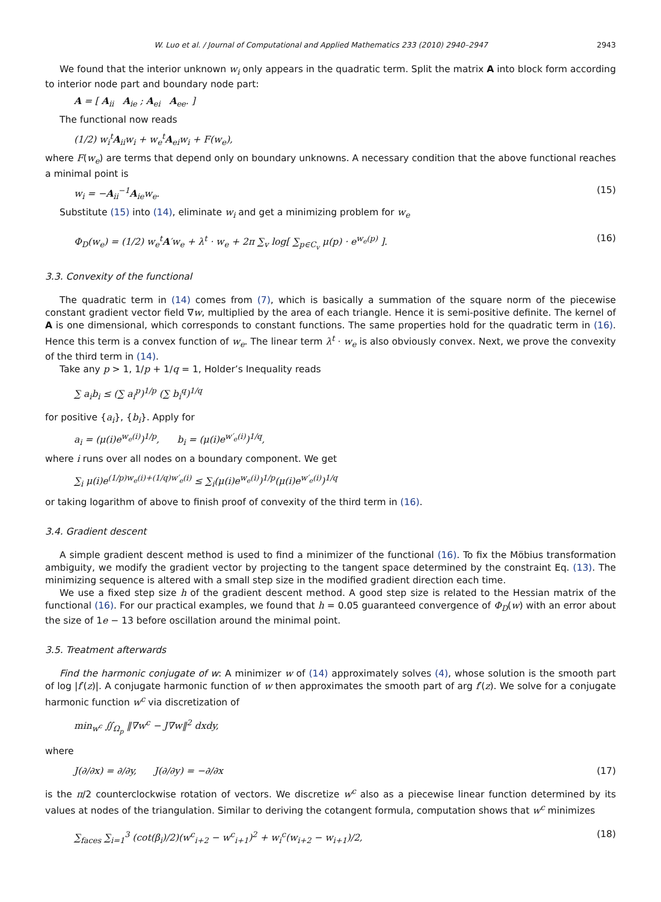W. Luo et al. / Journal of Computational and Applied Mathematics 233 (2010) 2940–2947 2943
We found that the interior unknown w<sub>i</sub> only appears in the quadratic term. Split the matrix A into block form according to interior node part and boundary node part:
A = [ A<sub>ii</sub> A<sub>ie</sub> ; A<sub>ei</sub> A<sub>ee</sub>. ]
The functional now reads
(1/2) w<sub>i</sub><sup>t</sup>A<sub>ii</sub>w<sub>i</sub> + w<sub>e</sub><sup>t</sup>A<sub>ei</sub>w<sub>i</sub> + F(w<sub>e</sub>),
where F(w<sub>e</sub>) are terms that depend only on boundary unknowns. A necessary condition that the above functional reaches a minimal point is
w<sub>i</sub> = −A<sub>ii</sub><sup>−1</sup>A<sub>ie</sub>w<sub>e</sub>. (15)
Substitute (15) into (14), eliminate w<sub>i</sub> and get a minimizing problem for w<sub>e</sub>
Φ<sub>D</sub>(w<sub>e</sub>) = (1/2) w<sub>e</sub><sup>t</sup>A′w<sub>e</sub> + λ<sup>t</sup> · w<sub>e</sub> + 2π ∑<sub>v</sub> log[ ∑<sub>p∈C<sub>v</sub></sub> μ(p) · e<sup>w<sub>e</sub>(p)</sup> ]. (16)
3.3. Convexity of the functional
The quadratic term in (14) comes from (7), which is basically a summation of the square norm of the piecewise constant gradient vector field ∇w, multiplied by the area of each triangle. Hence it is semi-positive definite. The kernel of A is one dimensional, which corresponds to constant functions. The same properties hold for the quadratic term in (16). Hence this term is a convex function of w<sub>e</sub>. The linear term λ<sup>t</sup> · w<sub>e</sub> is also obviously convex. Next, we prove the convexity of the third term in (14).
Take any p > 1, 1/p + 1/q = 1, Holder’s Inequality reads
∑ a<sub>i</sub>b<sub>i</sub> ≤ (∑ a<sub>i</sub><sup>p</sup>)<sup>1/p</sup> (∑ b<sub>i</sub><sup>q</sup>)<sup>1/q</sup>
for positive {a<sub>i</sub>}, {b<sub>i</sub>}. Apply for
a<sub>i</sub> = (μ(i)e<sup>w<sub>e</sub>(i)</sup>)<sup>1/p</sup>, b<sub>i</sub> = (μ(i)e<sup>w′<sub>e</sub>(i)</sup>)<sup>1/q</sup>,
where i runs over all nodes on a boundary component. We get
∑<sub>i</sub> μ(i)e<sup>(1/p)w<sub>e</sub>(i)+(1/q)w′<sub>e</sub>(i)</sup> ≤ ∑<sub>i</sub>(μ(i)e<sup>w<sub>e</sub>(i)</sup>)<sup>1/p</sup>(μ(i)e<sup>w′<sub>e</sub>(i)</sup>)<sup>1/q</sup>
or taking logarithm of above to finish proof of convexity of the third term in (16).
3.4. Gradient descent
A simple gradient descent method is used to find a minimizer of the functional (16). To fix the Möbius transformation ambiguity, we modify the gradient vector by projecting to the tangent space determined by the constraint Eq. (13). The minimizing sequence is altered with a small step size in the modified gradient direction each time.
We use a fixed step size h of the gradient descent method. A good step size is related to the Hessian matrix of the functional (16). For our practical examples, we found that h = 0.05 guaranteed convergence of Φ<sub>D</sub>(w) with an error about the size of 1e − 13 before oscillation around the minimal point.
3.5. Treatment afterwards
Find the harmonic conjugate of w: A minimizer w of (14) approximately solves (4), whose solution is the smooth part of log |f′(z)|. A conjugate harmonic function of w then approximates the smooth part of arg f′(z). We solve for a conjugate harmonic function w<sup>c</sup> via discretization of
min<sub>w<sup>c</sup></sub> ∬<sub>Ω<sub>p</sub></sub> ‖∇w<sup>c</sup> − J∇w‖<sup>2</sup> dxdy,
where
J(∂/∂x) = ∂/∂y, J(∂/∂y) = −∂/∂x (17)
is the π/2 counterclockwise rotation of vectors. We discretize w<sup>c</sup> also as a piecewise linear function determined by its values at nodes of the triangulation. Similar to deriving the cotangent formula, computation shows that w<sup>c</sup> minimizes
∑<sub>faces</sub> ∑<sub>i=1</sub><sup>3</sup> (cot(β<sub>i</sub>)/2)(w<sup>c</sup><sub>i+2</sub> − w<sup>c</sup><sub>i+1</sub>)<sup>2</sup> + w<sub>i</sub><sup>c</sup>(w<sub>i+2</sub> − w<sub>i+1</sub>)/2, (18)